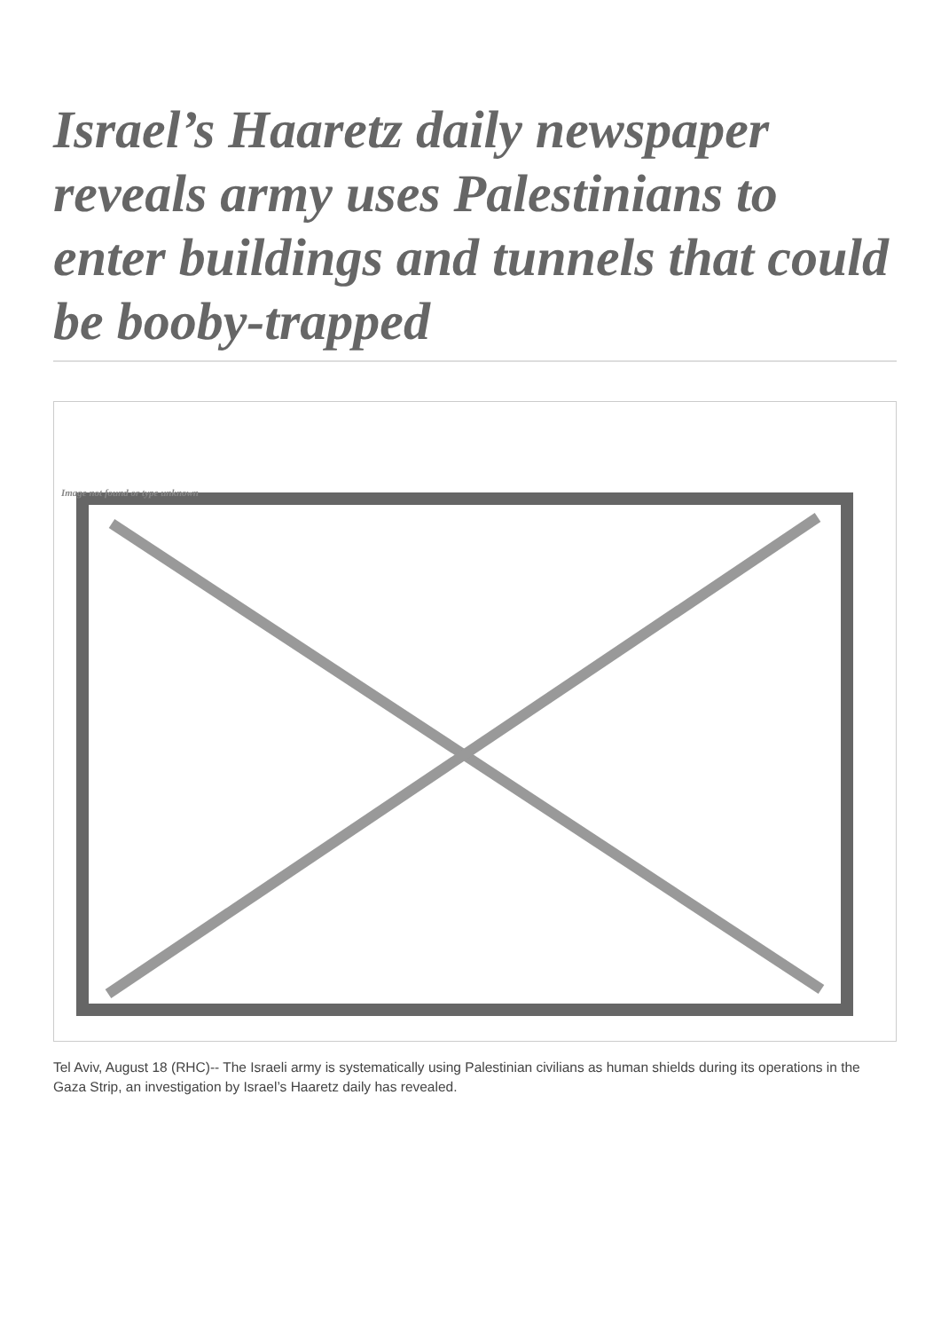Israel’s Haaretz daily newspaper reveals army uses Palestinians to enter buildings and tunnels that could be booby-trapped
Image not found or type unknown
Tel Aviv, August 18 (RHC)-- The Israeli army is systematically using Palestinian civilians as human shields during its operations in the Gaza Strip, an investigation by Israel’s Haaretz daily has revealed.